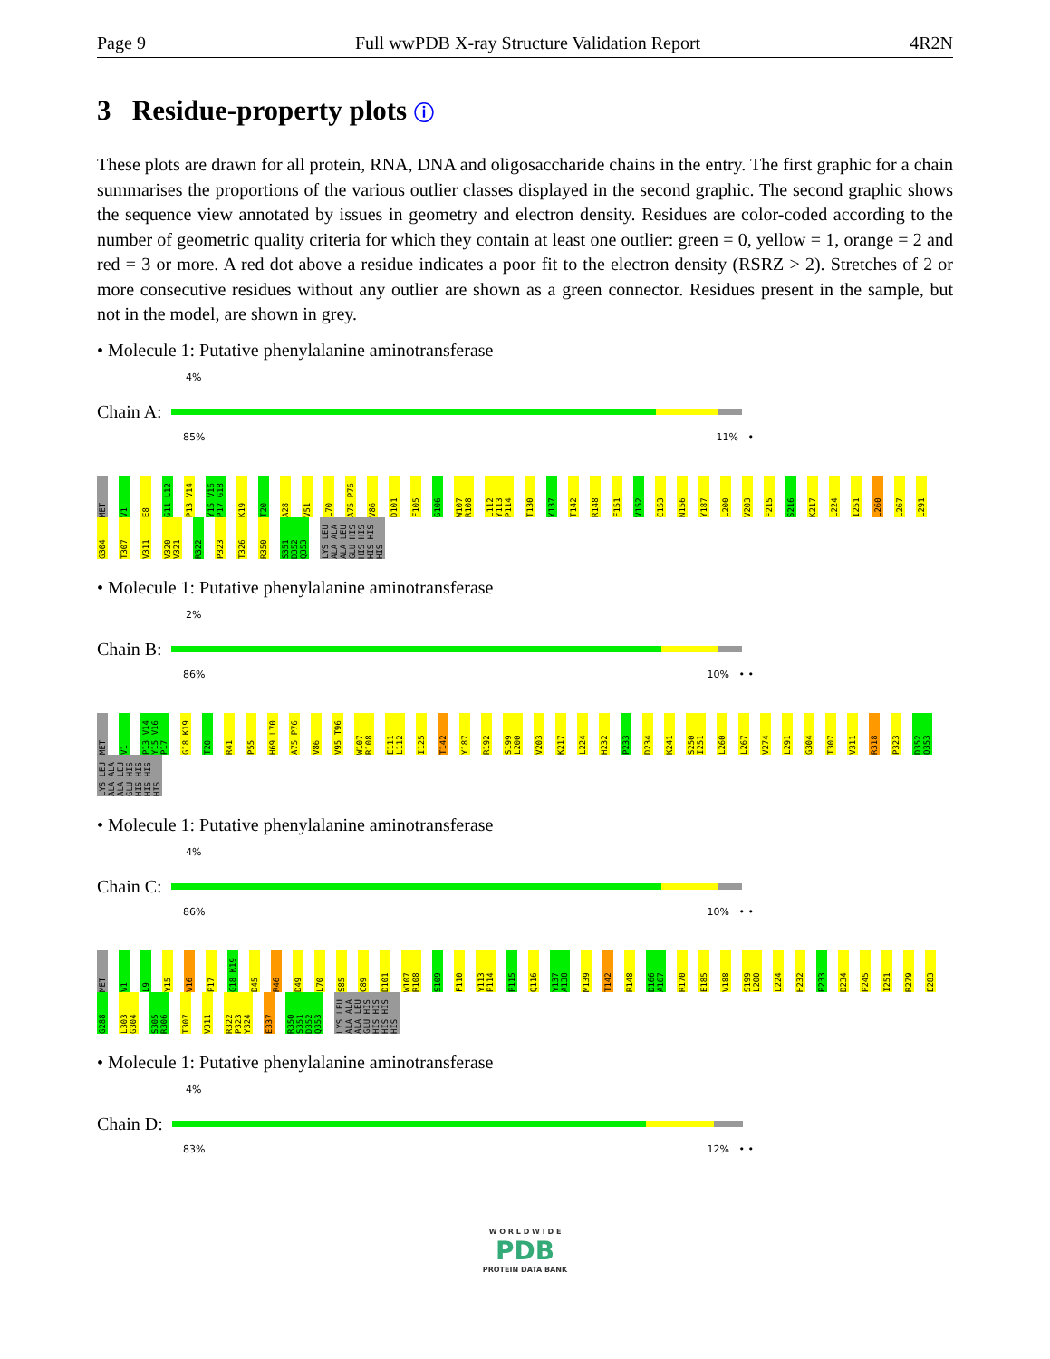Page 9 Full wwPDB X-ray Structure Validation Report 4R2N
3 Residue-property plots ⓘ
These plots are drawn for all protein, RNA, DNA and oligosaccharide chains in the entry. The first graphic for a chain summarises the proportions of the various outlier classes displayed in the second graphic. The second graphic shows the sequence view annotated by issues in geometry and electron density. Residues are color-coded according to the number of geometric quality criteria for which they contain at least one outlier: green = 0, yellow = 1, orange = 2 and red = 3 or more. A red dot above a residue indicates a poor fit to the electron density (RSRZ > 2). Stretches of 2 or more consecutive residues without any outlier are shown as a green connector. Residues present in the sample, but not in the model, are shown in grey.
• Molecule 1: Putative phenylalanine aminotransferase
4%
Chain A:
85% 11% •
MET V1 E8 G11 L12 P13 V14 Y15 V16 P17 G18 K19 T20 A28 V51 L70 A75 P76 V86 D101 F105 G106 W107 R108 L112 Y113 P114 T130 Y137 T142 R148 F151 V152 C153 N156 Y187 L200 V203 F215 S216 K217 L224 I251 L260 L267 L291 G304 T307 V311 V320 V321 R322 P323 T326 R350 S351 D352 Q353 LYS LEU ALA ALA ALA LEU GLU HIS HIS HIS HIS HIS HIS
• Molecule 1: Putative phenylalanine aminotransferase
2%
Chain B:
86% 10% • •
MET V1 P13 V14 Y15 V16 P17 G18 K19 T20 R41 P55 H69 L70 A75 P76 V86 V95 T96 W107 R108 E111 L112 I125 T142 Y187 R192 S199 L200 V203 K217 L224 H232 P233 D234 K241 S250 I251 L260 L267 V274 L291 G304 T307 V311 R318 P323 D352 Q353 LYS LEU ALA ALA ALA LEU GLU HIS HIS HIS HIS HIS HIS
• Molecule 1: Putative phenylalanine aminotransferase
4%
Chain C:
86% 10% • •
MET V1 L9 Y15 V16 P17 G18 K19 D45 R46 D49 L70 S85 C89 D101 W107 R108 S109 F110 Y113 P114 P115 Q116 Y137 A138 M139 T142 R148 D166 A167 R170 E185 V188 S199 L200 L224 H232 P233 D234 P245 I251 R279 E283 G288 L303 G304 S305 R306 T307 V311 R322 P323 Y324 E337 R350 S351 D352 Q353 LYS LEU ALA ALA ALA LEU GLU HIS HIS HIS HIS HIS HIS
• Molecule 1: Putative phenylalanine aminotransferase
4%
Chain D:
83% 12% • •
W O R L D W I D E
PDB
PROTEIN DATA BANK